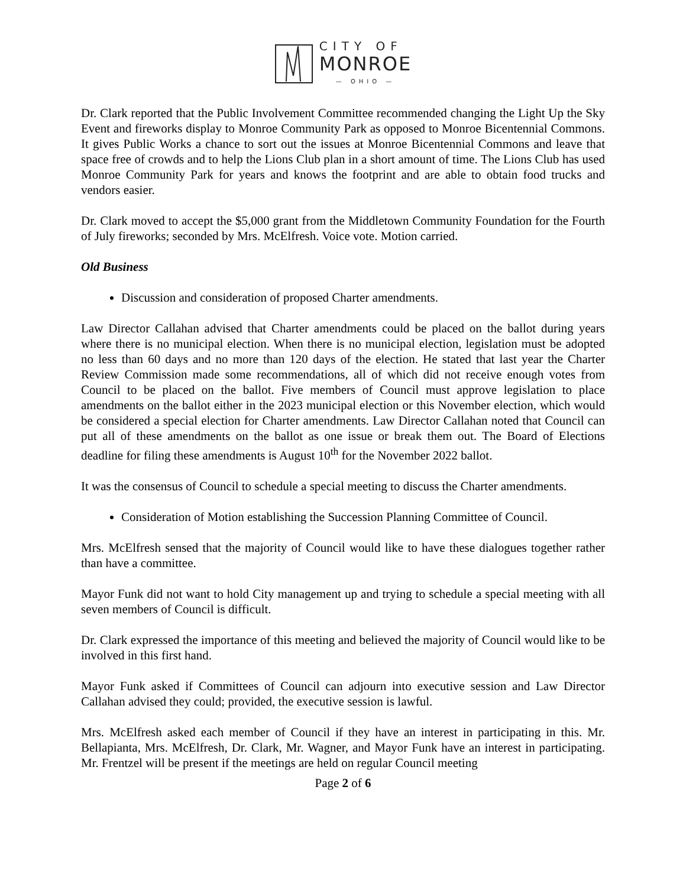CITY OF
MONROE
— OHIO —
Dr. Clark reported that the Public Involvement Committee recommended changing the Light Up the Sky Event and fireworks display to Monroe Community Park as opposed to Monroe Bicentennial Commons. It gives Public Works a chance to sort out the issues at Monroe Bicentennial Commons and leave that space free of crowds and to help the Lions Club plan in a short amount of time. The Lions Club has used Monroe Community Park for years and knows the footprint and are able to obtain food trucks and vendors easier.
Dr. Clark moved to accept the $5,000 grant from the Middletown Community Foundation for the Fourth of July fireworks; seconded by Mrs. McElfresh. Voice vote. Motion carried.
Old Business
Discussion and consideration of proposed Charter amendments.
Law Director Callahan advised that Charter amendments could be placed on the ballot during years where there is no municipal election. When there is no municipal election, legislation must be adopted no less than 60 days and no more than 120 days of the election. He stated that last year the Charter Review Commission made some recommendations, all of which did not receive enough votes from Council to be placed on the ballot. Five members of Council must approve legislation to place amendments on the ballot either in the 2023 municipal election or this November election, which would be considered a special election for Charter amendments. Law Director Callahan noted that Council can put all of these amendments on the ballot as one issue or break them out. The Board of Elections deadline for filing these amendments is August 10<sup>th</sup> for the November 2022 ballot.
It was the consensus of Council to schedule a special meeting to discuss the Charter amendments.
Consideration of Motion establishing the Succession Planning Committee of Council.
Mrs. McElfresh sensed that the majority of Council would like to have these dialogues together rather than have a committee.
Mayor Funk did not want to hold City management up and trying to schedule a special meeting with all seven members of Council is difficult.
Dr. Clark expressed the importance of this meeting and believed the majority of Council would like to be involved in this first hand.
Mayor Funk asked if Committees of Council can adjourn into executive session and Law Director Callahan advised they could; provided, the executive session is lawful.
Mrs. McElfresh asked each member of Council if they have an interest in participating in this. Mr. Bellapianta, Mrs. McElfresh, Dr. Clark, Mr. Wagner, and Mayor Funk have an interest in participating. Mr. Frentzel will be present if the meetings are held on regular Council meeting
Page 2 of 6